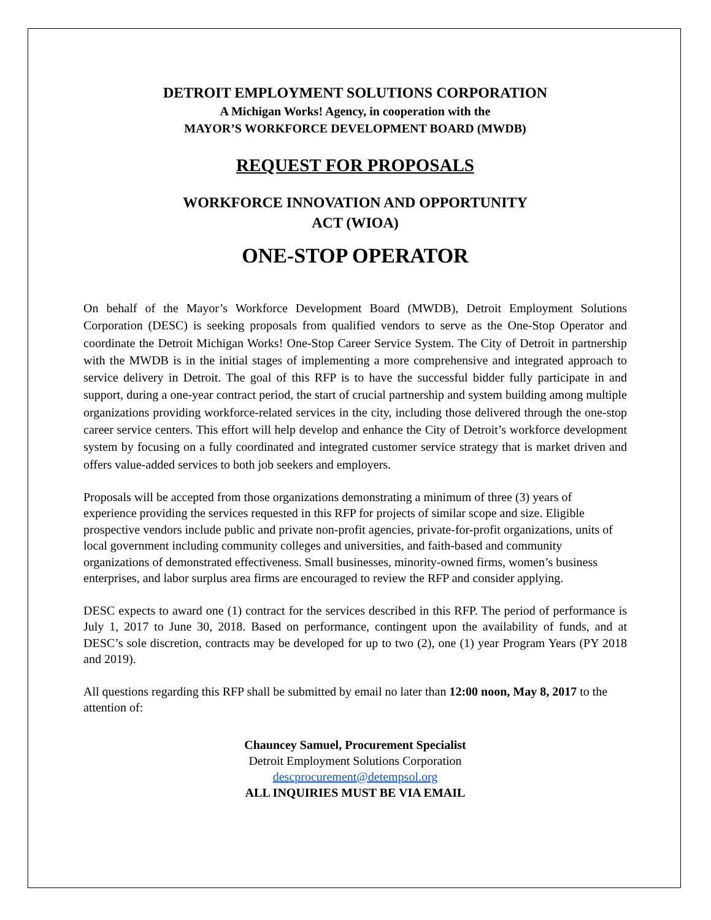DETROIT EMPLOYMENT SOLUTIONS CORPORATION
A Michigan Works! Agency, in cooperation with the
MAYOR’S WORKFORCE DEVELOPMENT BOARD (MWDB)
REQUEST FOR PROPOSALS
WORKFORCE INNOVATION AND OPPORTUNITY
ACT (WIOA)
ONE-STOP OPERATOR
On behalf of the Mayor’s Workforce Development Board (MWDB), Detroit Employment Solutions Corporation (DESC) is seeking proposals from qualified vendors to serve as the One-Stop Operator and coordinate the Detroit Michigan Works! One-Stop Career Service System. The City of Detroit in partnership with the MWDB is in the initial stages of implementing a more comprehensive and integrated approach to service delivery in Detroit. The goal of this RFP is to have the successful bidder fully participate in and support, during a one-year contract period, the start of crucial partnership and system building among multiple organizations providing workforce-related services in the city, including those delivered through the one-stop career service centers. This effort will help develop and enhance the City of Detroit’s workforce development system by focusing on a fully coordinated and integrated customer service strategy that is market driven and offers value-added services to both job seekers and employers.
Proposals will be accepted from those organizations demonstrating a minimum of three (3) years of experience providing the services requested in this RFP for projects of similar scope and size. Eligible prospective vendors include public and private non-profit agencies, private-for-profit organizations, units of local government including community colleges and universities, and faith-based and community organizations of demonstrated effectiveness. Small businesses, minority-owned firms, women’s business enterprises, and labor surplus area firms are encouraged to review the RFP and consider applying.
DESC expects to award one (1) contract for the services described in this RFP. The period of performance is July 1, 2017 to June 30, 2018. Based on performance, contingent upon the availability of funds, and at DESC’s sole discretion, contracts may be developed for up to two (2), one (1) year Program Years (PY 2018 and 2019).
All questions regarding this RFP shall be submitted by email no later than 12:00 noon, May 8, 2017 to the attention of:
Chauncey Samuel, Procurement Specialist
Detroit Employment Solutions Corporation
descprocurement@detempsol.org
ALL INQUIRIES MUST BE VIA EMAIL